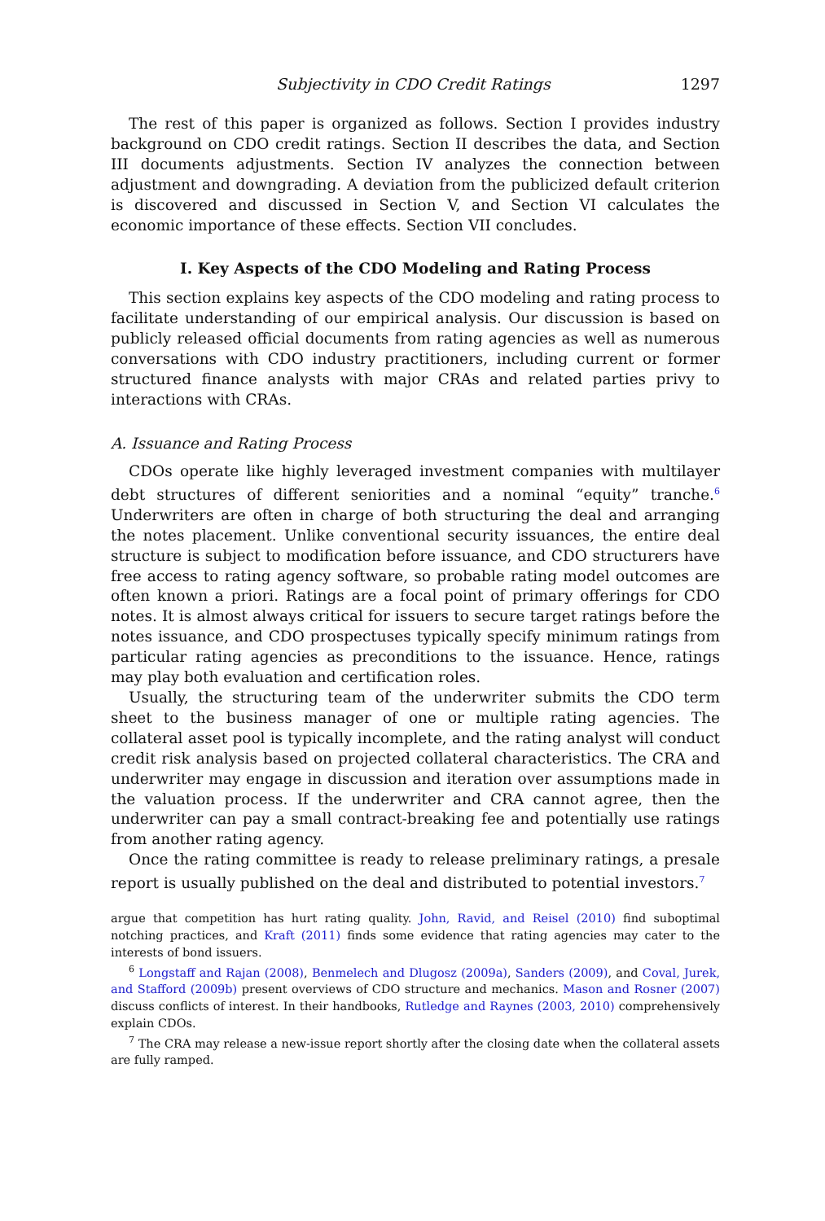Subjectivity in CDO Credit Ratings 1297
The rest of this paper is organized as follows. Section I provides industry background on CDO credit ratings. Section II describes the data, and Section III documents adjustments. Section IV analyzes the connection between adjustment and downgrading. A deviation from the publicized default criterion is discovered and discussed in Section V, and Section VI calculates the economic importance of these effects. Section VII concludes.
I. Key Aspects of the CDO Modeling and Rating Process
This section explains key aspects of the CDO modeling and rating process to facilitate understanding of our empirical analysis. Our discussion is based on publicly released official documents from rating agencies as well as numerous conversations with CDO industry practitioners, including current or former structured finance analysts with major CRAs and related parties privy to interactions with CRAs.
A. Issuance and Rating Process
CDOs operate like highly leveraged investment companies with multilayer debt structures of different seniorities and a nominal “equity” tranche.<sup>6</sup> Underwriters are often in charge of both structuring the deal and arranging the notes placement. Unlike conventional security issuances, the entire deal structure is subject to modification before issuance, and CDO structurers have free access to rating agency software, so probable rating model outcomes are often known a priori. Ratings are a focal point of primary offerings for CDO notes. It is almost always critical for issuers to secure target ratings before the notes issuance, and CDO prospectuses typically specify minimum ratings from particular rating agencies as preconditions to the issuance. Hence, ratings may play both evaluation and certification roles.
Usually, the structuring team of the underwriter submits the CDO term sheet to the business manager of one or multiple rating agencies. The collateral asset pool is typically incomplete, and the rating analyst will conduct credit risk analysis based on projected collateral characteristics. The CRA and underwriter may engage in discussion and iteration over assumptions made in the valuation process. If the underwriter and CRA cannot agree, then the underwriter can pay a small contract-breaking fee and potentially use ratings from another rating agency.
Once the rating committee is ready to release preliminary ratings, a presale report is usually published on the deal and distributed to potential investors.<sup>7</sup>
argue that competition has hurt rating quality. John, Ravid, and Reisel (2010) find suboptimal notching practices, and Kraft (2011) finds some evidence that rating agencies may cater to the interests of bond issuers.
<sup>6</sup> Longstaff and Rajan (2008), Benmelech and Dlugosz (2009a), Sanders (2009), and Coval, Jurek, and Stafford (2009b) present overviews of CDO structure and mechanics. Mason and Rosner (2007) discuss conflicts of interest. In their handbooks, Rutledge and Raynes (2003, 2010) comprehensively explain CDOs.
<sup>7</sup> The CRA may release a new-issue report shortly after the closing date when the collateral assets are fully ramped.